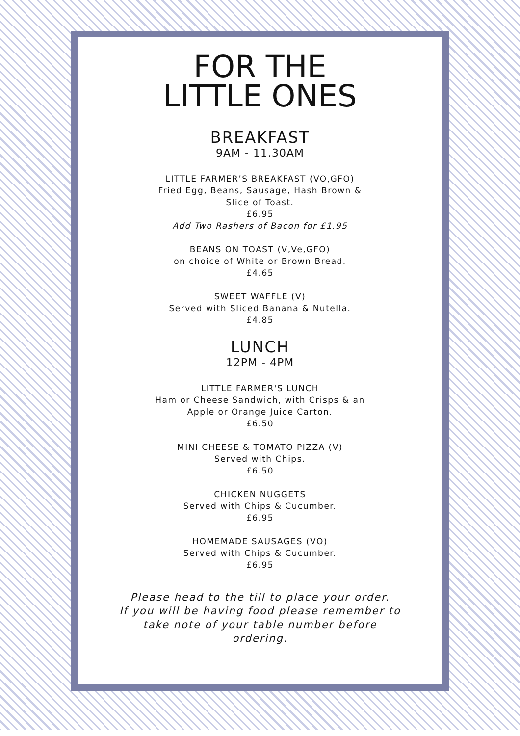FOR THE
LITTLE ONES
BREAKFAST
9AM - 11.30AM
LITTLE FARMER’S BREAKFAST (VO,GFO)
Fried Egg, Beans, Sausage, Hash Brown &
Slice of Toast.
£6.95
Add Two Rashers of Bacon for £1.95
BEANS ON TOAST (V,Ve,GFO)
on choice of White or Brown Bread.
£4.65
SWEET WAFFLE (V)
Served with Sliced Banana & Nutella.
£4.85
LUNCH
12PM - 4PM
LITTLE FARMER'S LUNCH
Ham or Cheese Sandwich, with Crisps & an
Apple or Orange Juice Carton.
£6.50
MINI CHEESE & TOMATO PIZZA (V)
Served with Chips.
£6.50
CHICKEN NUGGETS
Served with Chips & Cucumber.
£6.95
HOMEMADE SAUSAGES (VO)
Served with Chips & Cucumber.
£6.95
Please head to the till to place your order.
If you will be having food please remember to
take note of your table number before
ordering.